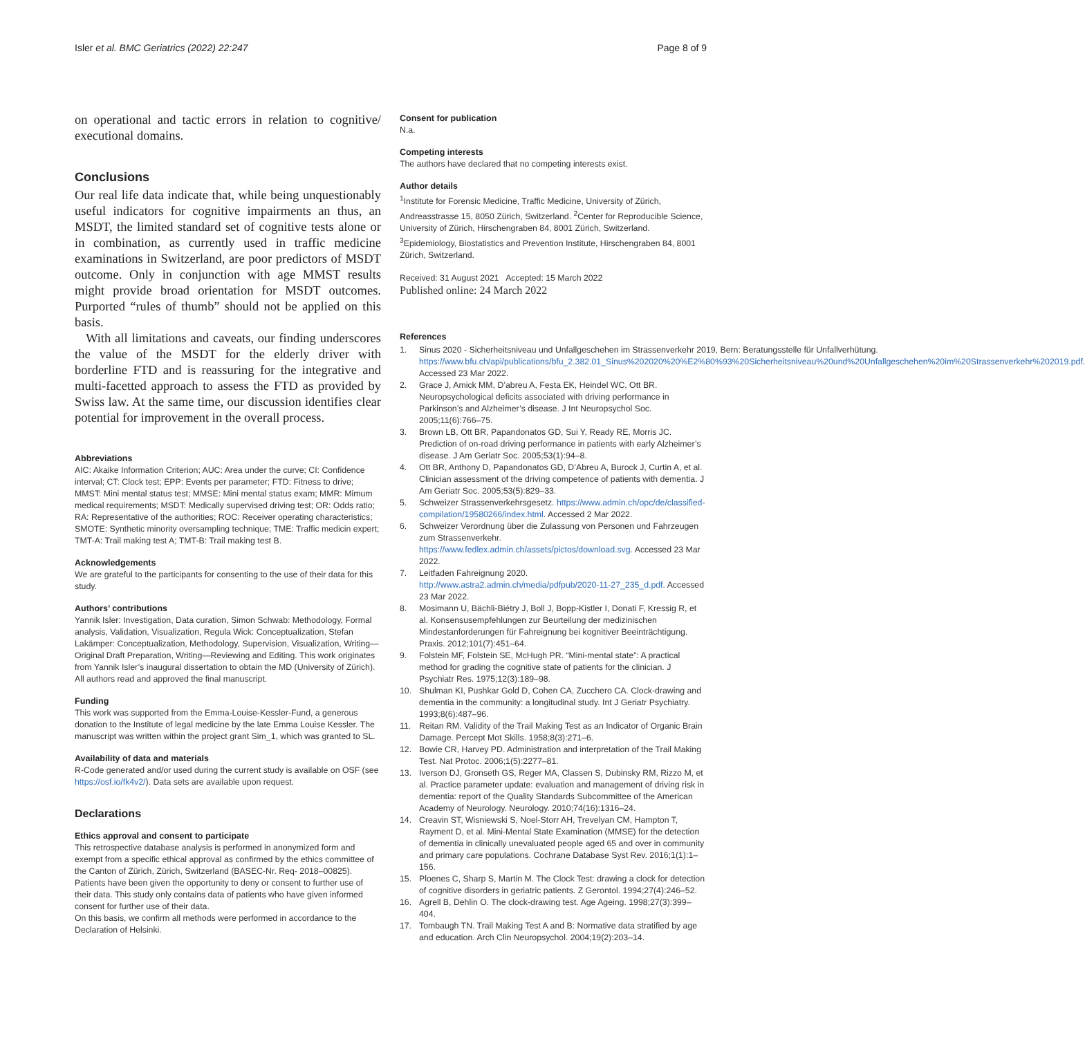Isler et al. BMC Geriatrics (2022) 22:247
Page 8 of 9
on operational and tactic errors in relation to cognitive/ executional domains.
Conclusions
Our real life data indicate that, while being unquestionably useful indicators for cognitive impairments an thus, an MSDT, the limited standard set of cognitive tests alone or in combination, as currently used in traffic medicine examinations in Switzerland, are poor predictors of MSDT outcome. Only in conjunction with age MMST results might provide broad orientation for MSDT outcomes. Purported “rules of thumb” should not be applied on this basis.
With all limitations and caveats, our finding underscores the value of the MSDT for the elderly driver with borderline FTD and is reassuring for the integrative and multi-facetted approach to assess the FTD as provided by Swiss law. At the same time, our discussion identifies clear potential for improvement in the overall process.
Abbreviations
AIC: Akaike Information Criterion; AUC: Area under the curve; CI: Confidence interval; CT: Clock test; EPP: Events per parameter; FTD: Fitness to drive; MMST: Mini mental status test; MMSE: Mini mental status exam; MMR: Mimum medical requirements; MSDT: Medically supervised driving test; OR: Odds ratio; RA: Representative of the authorities; ROC: Receiver operating characteristics; SMOTE: Synthetic minority oversampling technique; TME: Traffic medicin expert; TMT-A: Trail making test A; TMT-B: Trail making test B.
Acknowledgements
We are grateful to the participants for consenting to the use of their data for this study.
Authors’ contributions
Yannik Isler: Investigation, Data curation, Simon Schwab: Methodology, Formal analysis, Validation, Visualization, Regula Wick: Conceptualization, Stefan Lakämper: Conceptualization, Methodology, Supervision, Visualization, Writing—Original Draft Preparation, Writing—Reviewing and Editing. This work originates from Yannik Isler’s inaugural dissertation to obtain the MD (University of Zürich). All authors read and approved the final manuscript.
Funding
This work was supported from the Emma-Louise-Kessler-Fund, a generous donation to the Institute of legal medicine by the late Emma Louise Kessler. The manuscript was written within the project grant Sim_1, which was granted to SL.
Availability of data and materials
R-Code generated and/or used during the current study is available on OSF (see https://osf.io/fk4v2/). Data sets are available upon request.
Declarations
Ethics approval and consent to participate
This retrospective database analysis is performed in anonymized form and exempt from a specific ethical approval as confirmed by the ethics committee of the Canton of Zürich, Zürich, Switzerland (BASEC-Nr. Req- 2018–00825). Patients have been given the opportunity to deny or consent to further use of their data. This study only contains data of patients who have given informed consent for further use of their data.
On this basis, we confirm all methods were performed in accordance to the Declaration of Helsinki.
Consent for publication
N.a.
Competing interests
The authors have declared that no competing interests exist.
Author details
<sup>1</sup> Institute for Forensic Medicine, Traffic Medicine, University of Zürich, Andreasstrasse 15, 8050 Zürich, Switzerland. <sup>2</sup>Center for Reproducible Science, University of Zürich, Hirschengraben 84, 8001 Zürich, Switzerland. <sup>3</sup>Epidemiology, Biostatistics and Prevention Institute, Hirschengraben 84, 8001 Zürich, Switzerland.
Received: 31 August 2021 Accepted: 15 March 2022
Published online: 24 March 2022
References
1. Sinus 2020 - Sicherheitsniveau und Unfallgeschehen im Strassenverkehr 2019, Bern: Beratungsstelle für Unfallverhütung. https://www.bfu.ch/api/publications/bfu_2.382.01_Sinus%202020%20%E2%80%93%20Sicherheitsniveau%20und%20Unfallgeschehen%20im%20Strassenverkehr%202019.pdf. Accessed 23 Mar 2022.
2. Grace J, Amick MM, D’abreu A, Festa EK, Heindel WC, Ott BR. Neuropsychological deficits associated with driving performance in Parkinson’s and Alzheimer’s disease. J Int Neuropsychol Soc. 2005;11(6):766–75.
3. Brown LB, Ott BR, Papandonatos GD, Sui Y, Ready RE, Morris JC. Prediction of on-road driving performance in patients with early Alzheimer’s disease. J Am Geriatr Soc. 2005;53(1):94–8.
4. Ott BR, Anthony D, Papandonatos GD, D’Abreu A, Burock J, Curtin A, et al. Clinician assessment of the driving competence of patients with dementia. J Am Geriatr Soc. 2005;53(5):829–33.
5. Schweizer Strassenverkehrsgesetz. https://www.admin.ch/opc/de/classified-compilation/19580266/index.html. Accessed 2 Mar 2022.
6. Schweizer Verordnung über die Zulassung von Personen und Fahrzeugen zum Strassenverkehr. https://www.fedlex.admin.ch/assets/pictos/download.svg. Accessed 23 Mar 2022.
7. Leitfaden Fahreignung 2020. http://www.astra2.admin.ch/media/pdfpub/2020-11-27_235_d.pdf. Accessed 23 Mar 2022.
8. Mosimann U, Bächli-Biétry J, Boll J, Bopp-Kistler I, Donati F, Kressig R, et al. Konsensusempfehlungen zur Beurteilung der medizinischen Mindestanforderungen für Fahreignung bei kognitiver Beeinträchtigung. Praxis. 2012;101(7):451–64.
9. Folstein MF, Folstein SE, McHugh PR. “Mini-mental state”: A practical method for grading the cognitive state of patients for the clinician. J Psychiatr Res. 1975;12(3):189–98.
10. Shulman KI, Pushkar Gold D, Cohen CA, Zucchero CA. Clock-drawing and dementia in the community: a longitudinal study. Int J Geriatr Psychiatry. 1993;8(6):487–96.
11. Reitan RM. Validity of the Trail Making Test as an Indicator of Organic Brain Damage. Percept Mot Skills. 1958;8(3):271–6.
12. Bowie CR, Harvey PD. Administration and interpretation of the Trail Making Test. Nat Protoc. 2006;1(5):2277–81.
13. Iverson DJ, Gronseth GS, Reger MA, Classen S, Dubinsky RM, Rizzo M, et al. Practice parameter update: evaluation and management of driving risk in dementia: report of the Quality Standards Subcommittee of the American Academy of Neurology. Neurology. 2010;74(16):1316–24.
14. Creavin ST, Wisniewski S, Noel-Storr AH, Trevelyan CM, Hampton T, Rayment D, et al. Mini-Mental State Examination (MMSE) for the detection of dementia in clinically unevaluated people aged 65 and over in community and primary care populations. Cochrane Database Syst Rev. 2016;1(1):1–156.
15. Ploenes C, Sharp S, Martin M. The Clock Test: drawing a clock for detection of cognitive disorders in geriatric patients. Z Gerontol. 1994;27(4):246–52.
16. Agrell B, Dehlin O. The clock-drawing test. Age Ageing. 1998;27(3):399–404.
17. Tombaugh TN. Trail Making Test A and B: Normative data stratified by age and education. Arch Clin Neuropsychol. 2004;19(2):203–14.